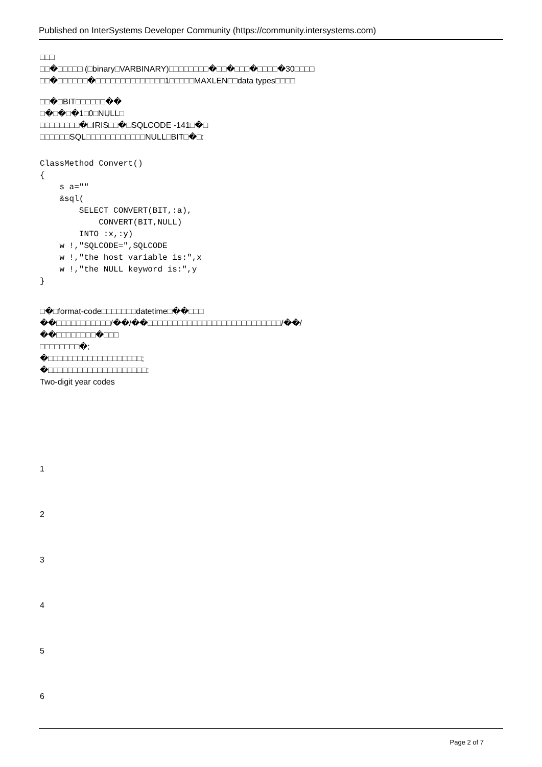Published on InterSystems Developer Community (https://community.intersystems.com)
□□□
□□�□□□□□ (□binary□VARBINARY)□□□□□□□□�□□�□□□�□□□□�30□□□□
□□�□□□□□□�□□□□□□□□□□□□□□1□□□□□MAXLEN□□data types□□□□
□□�□BIT□□□□□□��
□�□�□�1□0□NULL□
□□□□□□□□�□IRIS□□�□SQLCODE -141□�□
□□□□□□SQL□□□□□□□□□□□□NULL□BIT□�□:
ClassMethod Convert()
{
    s a=""
    &sql(
        SELECT CONVERT(BIT,:a),
            CONVERT(BIT,NULL)
        INTO :x,:y)
    w !,"SQLCODE=",SQLCODE
    w !,"the host variable is:",x
    w !,"the NULL keyword is:",y
}
□�□format-code□□□□□□□datetime□��□□□
��□□□□□□□□□□□/��/��□□□□□□□□□□□□□□□□□□□□□□□□□□□/��/
��□□□□□□□□�□□□
□□□□□□□□�;
�□□□□□□□□□□□□□□□□□□□;
�□□□□□□□□□□□□□□□□□□□□:
Two-digit year codes
1
2
3
4
5
6
Page 2 of 7